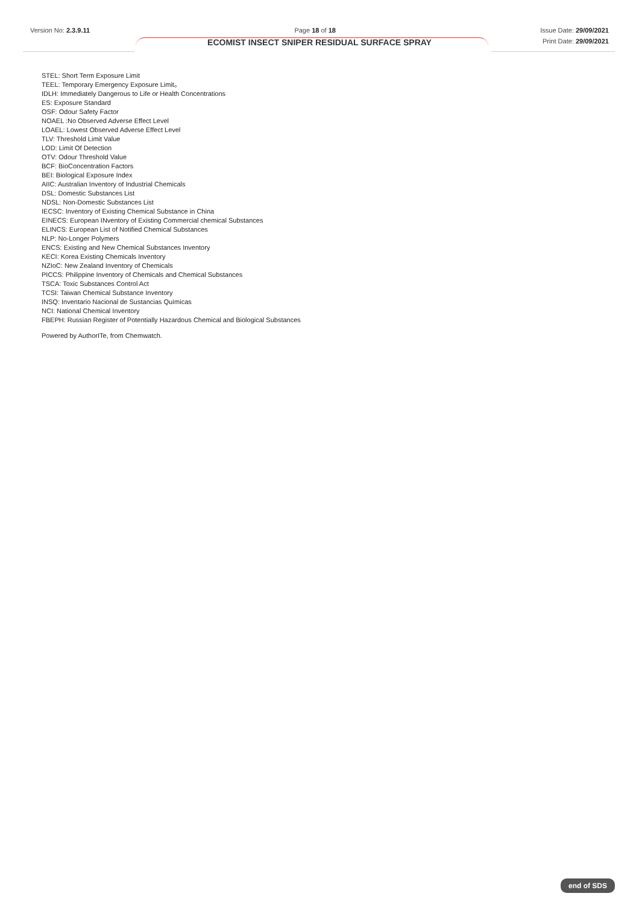Version No: 2.3.9.11 Page 18 of 18 Issue Date: 29/09/2021
Print Date: 29/09/2021
ECOMIST INSECT SNIPER RESIDUAL SURFACE SPRAY
STEL: Short Term Exposure Limit
TEEL: Temporary Emergency Exposure Limit。
IDLH: Immediately Dangerous to Life or Health Concentrations
ES: Exposure Standard
OSF: Odour Safety Factor
NOAEL :No Observed Adverse Effect Level
LOAEL: Lowest Observed Adverse Effect Level
TLV: Threshold Limit Value
LOD: Limit Of Detection
OTV: Odour Threshold Value
BCF: BioConcentration Factors
BEI: Biological Exposure Index
AIIC: Australian Inventory of Industrial Chemicals
DSL: Domestic Substances List
NDSL: Non-Domestic Substances List
IECSC: Inventory of Existing Chemical Substance in China
EINECS: European INventory of Existing Commercial chemical Substances
ELINCS: European List of Notified Chemical Substances
NLP: No-Longer Polymers
ENCS: Existing and New Chemical Substances Inventory
KECI: Korea Existing Chemicals Inventory
NZIoC: New Zealand Inventory of Chemicals
PICCS: Philippine Inventory of Chemicals and Chemical Substances
TSCA: Toxic Substances Control Act
TCSI: Taiwan Chemical Substance Inventory
INSQ: Inventario Nacional de Sustancias Químicas
NCI: National Chemical Inventory
FBEPH: Russian Register of Potentially Hazardous Chemical and Biological Substances
Powered by AuthorITe, from Chemwatch.
end of SDS